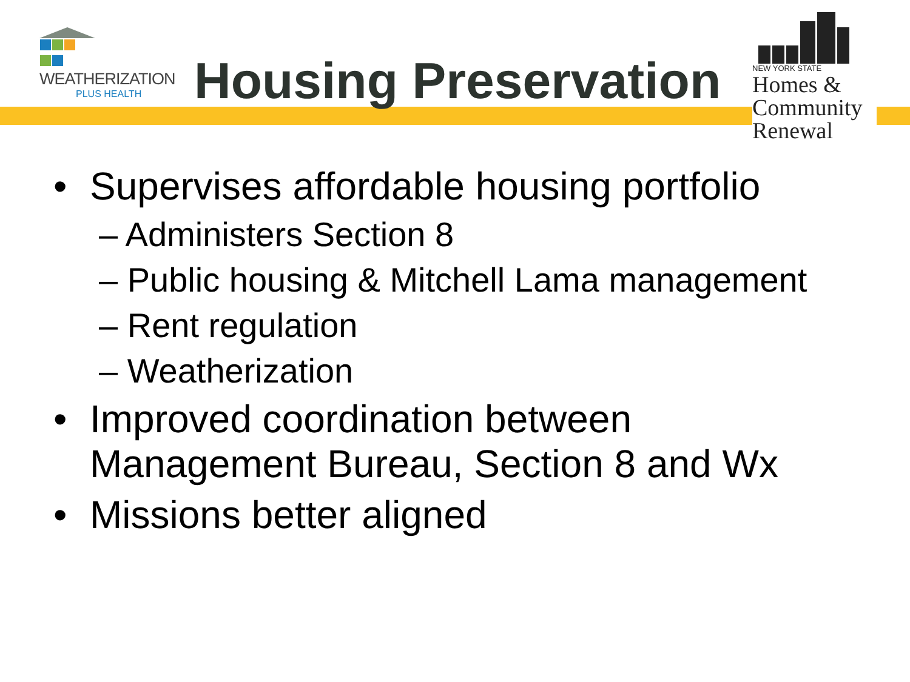WEATHERIZATION
PLUS HEALTH
Housing Preservation
NEW YORK STATE
Homes &
Community
Renewal
• Supervises affordable housing portfolio
– Administers Section 8
– Public housing & Mitchell Lama management
– Rent regulation
– Weatherization
• Improved coordination between
Management Bureau, Section 8 and Wx
• Missions better aligned